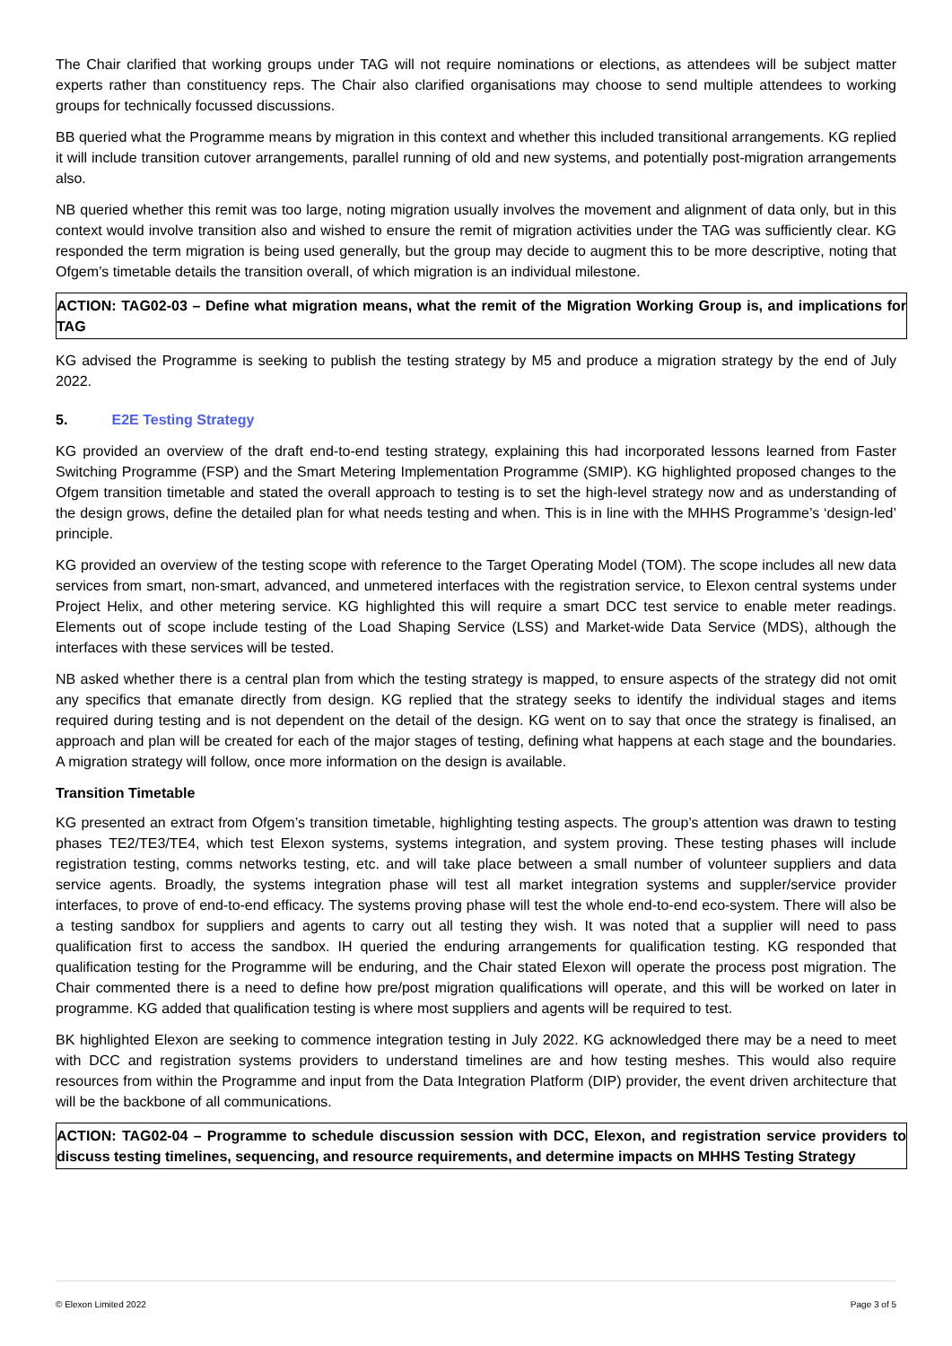The Chair clarified that working groups under TAG will not require nominations or elections, as attendees will be subject matter experts rather than constituency reps. The Chair also clarified organisations may choose to send multiple attendees to working groups for technically focussed discussions.
BB queried what the Programme means by migration in this context and whether this included transitional arrangements. KG replied it will include transition cutover arrangements, parallel running of old and new systems, and potentially post-migration arrangements also.
NB queried whether this remit was too large, noting migration usually involves the movement and alignment of data only, but in this context would involve transition also and wished to ensure the remit of migration activities under the TAG was sufficiently clear. KG responded the term migration is being used generally, but the group may decide to augment this to be more descriptive, noting that Ofgem’s timetable details the transition overall, of which migration is an individual milestone.
ACTION: TAG02-03 – Define what migration means, what the remit of the Migration Working Group is, and implications for TAG
KG advised the Programme is seeking to publish the testing strategy by M5 and produce a migration strategy by the end of July 2022.
5. E2E Testing Strategy
KG provided an overview of the draft end-to-end testing strategy, explaining this had incorporated lessons learned from Faster Switching Programme (FSP) and the Smart Metering Implementation Programme (SMIP). KG highlighted proposed changes to the Ofgem transition timetable and stated the overall approach to testing is to set the high-level strategy now and as understanding of the design grows, define the detailed plan for what needs testing and when. This is in line with the MHHS Programme’s ‘design-led’ principle.
KG provided an overview of the testing scope with reference to the Target Operating Model (TOM). The scope includes all new data services from smart, non-smart, advanced, and unmetered interfaces with the registration service, to Elexon central systems under Project Helix, and other metering service. KG highlighted this will require a smart DCC test service to enable meter readings. Elements out of scope include testing of the Load Shaping Service (LSS) and Market-wide Data Service (MDS), although the interfaces with these services will be tested.
NB asked whether there is a central plan from which the testing strategy is mapped, to ensure aspects of the strategy did not omit any specifics that emanate directly from design. KG replied that the strategy seeks to identify the individual stages and items required during testing and is not dependent on the detail of the design. KG went on to say that once the strategy is finalised, an approach and plan will be created for each of the major stages of testing, defining what happens at each stage and the boundaries. A migration strategy will follow, once more information on the design is available.
Transition Timetable
KG presented an extract from Ofgem’s transition timetable, highlighting testing aspects. The group’s attention was drawn to testing phases TE2/TE3/TE4, which test Elexon systems, systems integration, and system proving. These testing phases will include registration testing, comms networks testing, etc. and will take place between a small number of volunteer suppliers and data service agents. Broadly, the systems integration phase will test all market integration systems and suppler/service provider interfaces, to prove of end-to-end efficacy. The systems proving phase will test the whole end-to-end eco-system. There will also be a testing sandbox for suppliers and agents to carry out all testing they wish. It was noted that a supplier will need to pass qualification first to access the sandbox. IH queried the enduring arrangements for qualification testing. KG responded that qualification testing for the Programme will be enduring, and the Chair stated Elexon will operate the process post migration. The Chair commented there is a need to define how pre/post migration qualifications will operate, and this will be worked on later in programme. KG added that qualification testing is where most suppliers and agents will be required to test.
BK highlighted Elexon are seeking to commence integration testing in July 2022. KG acknowledged there may be a need to meet with DCC and registration systems providers to understand timelines are and how testing meshes. This would also require resources from within the Programme and input from the Data Integration Platform (DIP) provider, the event driven architecture that will be the backbone of all communications.
ACTION: TAG02-04 – Programme to schedule discussion session with DCC, Elexon, and registration service providers to discuss testing timelines, sequencing, and resource requirements, and determine impacts on MHHS Testing Strategy
© Elexon Limited 2022 Page 3 of 5